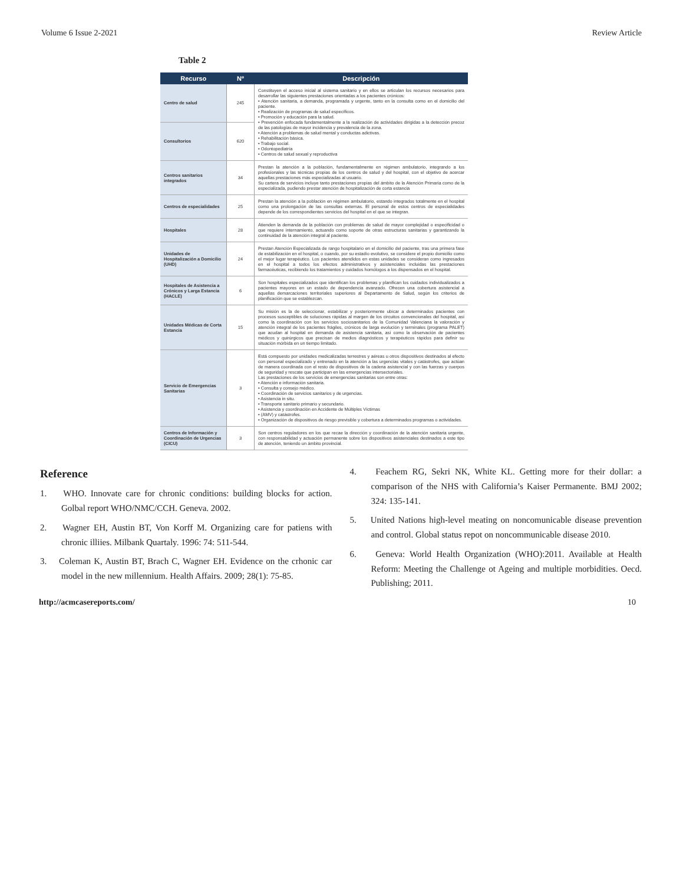Volume 6 Issue 2-2021 Review Article
Table 2
| Recurso | Nº | Descripción |
| --- | --- | --- |
| Centro de salud | 245 | Constituyen el acceso inicial al sistema sanitario y en ellos se articulan los recursos necesarios para desarrollar las siguientes prestaciones orientadas a los pacientes crónicos: • Atención sanitaria, a demanda, programada y urgente, tanto en la consulta como en el domicilio del paciente. • Realización de programas de salud específicos. • Promoción y educación para la salud. • Prevención enfocada fundamentalmente a la realización de actividades dirigidas a la detección precoz de las patologías de mayor incidencia y prevalencia de la zona. • Atención a problemas de salud mental y conductas adictivas. • Rehabilitación básica. • Trabajo social. • Odontopediatría • Centros de salud sexual y reproductiva |
| Consultorios | 620 | |
| Centros sanitarios integrados | 34 | Prestan la atención a la población, fundamentalmente en régimen ambulatorio, integrando a los profesionales y las técnicas propias de los centros de salud y del hospital, con el objetivo de acercar aquellas prestaciones más especializadas al usuario. Su cartera de servicios incluye tanto prestaciones propias del ámbito de la Atención Primaria como de la especializada, pudiendo prestar atención de hospitalización de corta estancia |
| Centros de especialidades | 25 | Prestan la atención a la población en régimen ambulatorio, estando integrados totalmente en el hospital como una prolongación de las consultas externas. El personal de estos centros de especialidades depende de los correspondientes servicios del hospital en el que se integran. |
| Hospitales | 28 | Atienden la demanda de la población con problemas de salud de mayor complejidad o especificidad o que requiere internamiento, actuando como soporte de otras estructuras sanitarias y garantizando la continuidad de la atención integral al paciente. |
| Unidades de Hospitalización a Domicilio (UHD) | 24 | Prestan Atención Especializada de rango hospitalario en el domicilio del paciente, tras una primera fase de estabilización en el hospital, o cuando, por su estadío evolutivo, se considere el propio domicilio como el mejor lugar terapéutico. Los pacientes atendidos en estas unidades se consideran como ingresados en el hospital a todos los efectos administrativos y asistenciales incluidas las prestaciones farmacéuticas, recibiendo los tratamientos y cuidados homólogos a los dispensados en el hospital. |
| Hospitales de Asistencia a Crónicos y Larga Estancia (HACLE) | 6 | Son hospitales especializados que identifican los problemas y planifican los cuidados individualizados a pacientes mayores en un estado de dependencia avanzado. Ofrecen una cobertura asistencial a aquellas demarcaciones territoriales superiores al Departamento de Salud, según los criterios de planificación que se establezcan. |
| Unidades Médicas de Corta Estancia | 15 | Su misión es la de seleccionar, estabilizar y posteriormente ubicar a determinados pacientes con procesos susceptibles de soluciones rápidas al margen de los circuitos convencionales del hospital, así como la coordinación con los servicios sociosanitarios de la Comunidad Valenciana la valoración y atención integral de los pacientes frágiles, crónicos de larga evolución y terminales (programa PALET) que acudan al hospital en demanda de asistencia sanitaria, así como la observación de pacientes médicos y quirúrgicos que precisan de medios diagnósticos y terapéuticos rápidos para definir su situación mórbida en un tiempo limitado. |
| Servicio de Emergencias Sanitarias | 3 | Está compuesto por unidades medicalizadas terrestres y aéreas u otros dispositivos destinados al efecto con personal especializado y entrenado en la atención a las urgencias vitales y catástrofes, que actúan de manera coordinada con el resto de dispositivos de la cadena asistencial y con las fuerzas y cuerpos de seguridad y rescate que participan en las emergencias intersectoriales. Las prestaciones de los servicios de emergencias sanitarias son entre otras: • Atención e información sanitaria. • Consulta y consejo médico. • Coordinación de servicios sanitarios y de urgencias. • Asistencia in situ. • Transporte sanitario primario y secundario. • Asistencia y coordinación en Accidente de Múltiples Víctimas • (AMV) y catástrofes. • Organización de dispositivos de riesgo previsible y cobertura a determinados programas o actividades. |
| Centros de Información y Coordinación de Urgencias (CICU) | 3 | Son centros reguladores en los que recae la dirección y coordinación de la atención sanitaria urgente, con responsabilidad y actuación permanente sobre los dispositivos asistenciales destinados a este tipo de atención, teniendo un ámbito provincial. |
Reference
1. WHO. Innovate care for chronic conditions: building blocks for action. Golbal report WHO/NMC/CCH. Geneva. 2002.
2. Wagner EH, Austin BT, Von Korff M. Organizing care for patiens with chronic illiies. Milbank Quartaly. 1996: 74: 511-544.
3. Coleman K, Austin BT, Brach C, Wagner EH. Evidence on the crhonic car model in the new millennium. Health Affairs. 2009; 28(1): 75-85.
4. Feachem RG, Sekri NK, White KL. Getting more for their dollar: a comparison of the NHS with California’s Kaiser Permanente. BMJ 2002; 324: 135-141.
5. United Nations high-level meating on noncomunicable disease prevention and control. Global status repot on noncommunicable disease 2010.
6. Geneva: World Health Organization (WHO):2011. Available at Health Reform: Meeting the Challenge ot Ageing and multiple morbidities. Oecd. Publishing; 2011.
http://acmcasereports.com/ 10